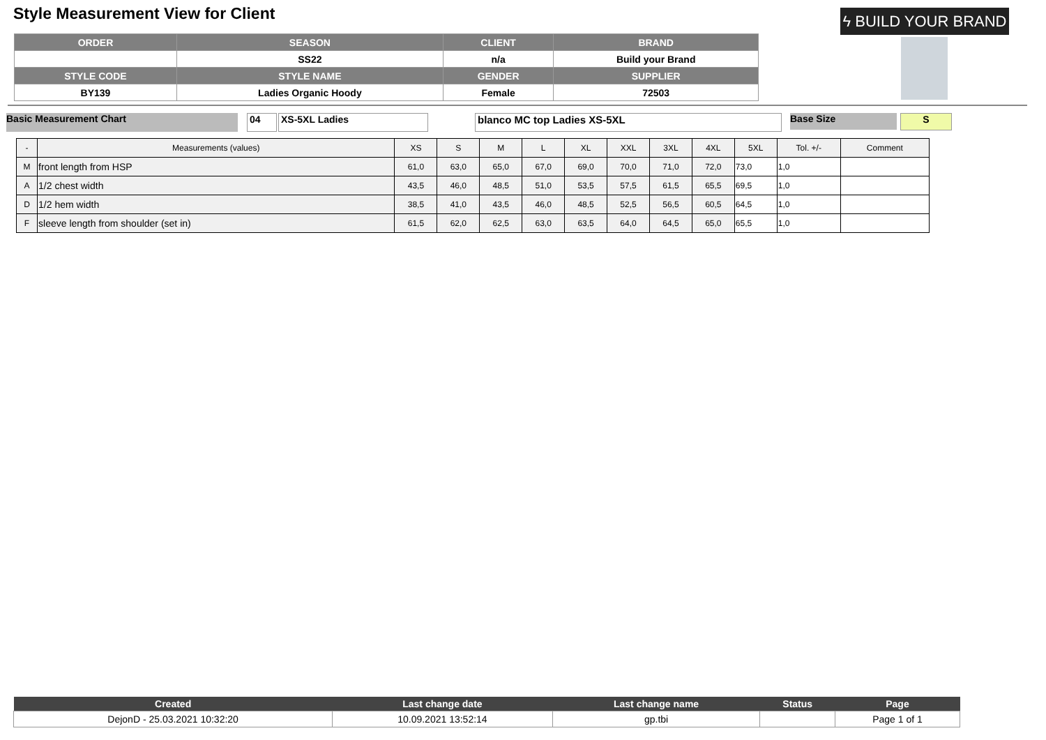Style Measurement View for Client
ϟ BUILD YOUR BRAND
| ORDER | SEASON | CLIENT | BRAND |
| --- | --- | --- | --- |
| | SS22 | n/a | Build your Brand |
| STYLE CODE | STYLE NAME | GENDER | SUPPLIER |
| BY139 | Ladies Organic Hoody | Female | 72503 |
Basic Measurement Chart 04 XS-5XL Ladies blanco MC top Ladies XS-5XL Base Size S
| - | Measurements (values) | XS | S | M | L | XL | XXL | 3XL | 4XL | 5XL | Tol. +/- | Comment |
| --- | --- | --- | --- | --- | --- | --- | --- | --- | --- | --- | --- | --- |
| M | front length from HSP | 61,0 | 63,0 | 65,0 | 67,0 | 69,0 | 70,0 | 71,0 | 72,0 | 73,0 | 1,0 | |
| A | 1/2 chest width | 43,5 | 46,0 | 48,5 | 51,0 | 53,5 | 57,5 | 61,5 | 65,5 | 69,5 | 1,0 | |
| D | 1/2 hem width | 38,5 | 41,0 | 43,5 | 46,0 | 48,5 | 52,5 | 56,5 | 60,5 | 64,5 | 1,0 | |
| F | sleeve length from shoulder (set in) | 61,5 | 62,0 | 62,5 | 63,0 | 63,5 | 64,0 | 64,5 | 65,0 | 65,5 | 1,0 | |
| Created | Last change date | Last change name | Status | Page |
| --- | --- | --- | --- | --- |
| DejonD - 25.03.2021 10:32:20 | 10.09.2021 13:52:14 | gp.tbi | | Page 1 of 1 |